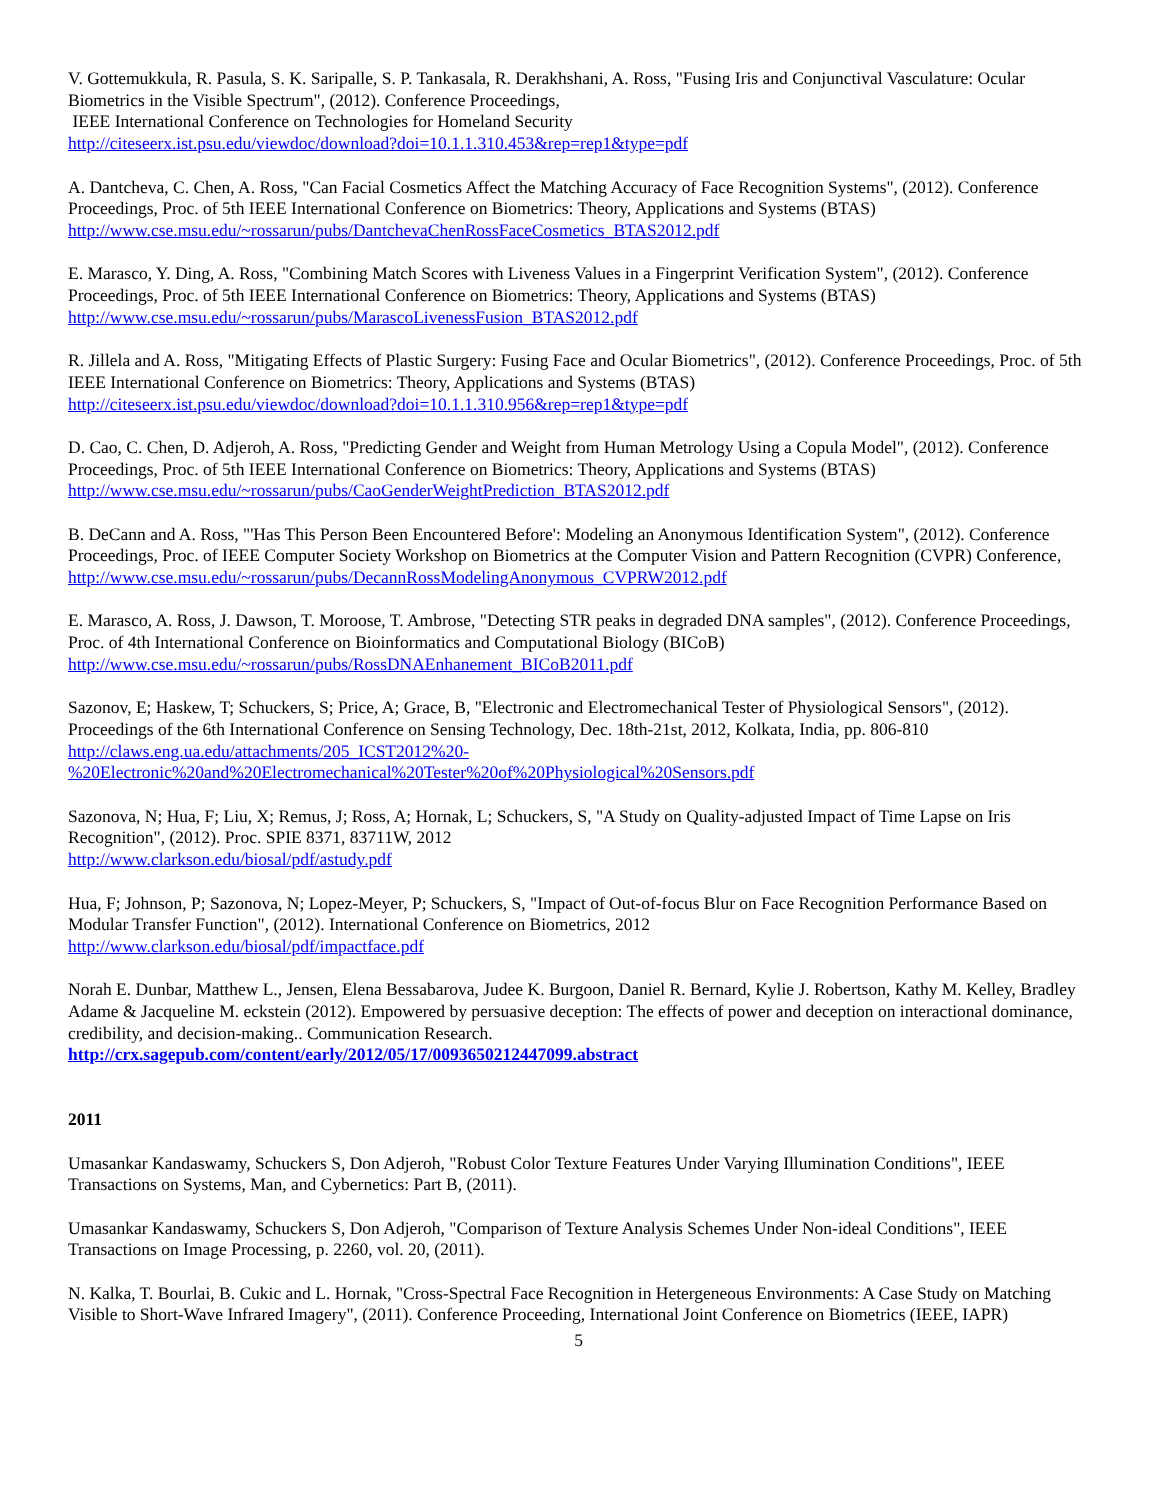V. Gottemukkula, R. Pasula, S. K. Saripalle, S. P. Tankasala, R. Derakhshani, A. Ross, "Fusing Iris and Conjunctival Vasculature: Ocular Biometrics in the Visible Spectrum", (2012). Conference Proceedings,
IEEE International Conference on Technologies for Homeland Security
http://citeseerx.ist.psu.edu/viewdoc/download?doi=10.1.1.310.453&rep=rep1&type=pdf
A. Dantcheva, C. Chen, A. Ross, "Can Facial Cosmetics Affect the Matching Accuracy of Face Recognition Systems", (2012). Conference Proceedings, Proc. of 5th IEEE International Conference on Biometrics: Theory, Applications and Systems (BTAS)
http://www.cse.msu.edu/~rossarun/pubs/DantchevaChenRossFaceCosmetics_BTAS2012.pdf
E. Marasco, Y. Ding, A. Ross, "Combining Match Scores with Liveness Values in a Fingerprint Verification System", (2012). Conference Proceedings, Proc. of 5th IEEE International Conference on Biometrics: Theory, Applications and Systems (BTAS)
http://www.cse.msu.edu/~rossarun/pubs/MarascoLivenessFusion_BTAS2012.pdf
R. Jillela and A. Ross, "Mitigating Effects of Plastic Surgery: Fusing Face and Ocular Biometrics", (2012). Conference Proceedings, Proc. of 5th IEEE International Conference on Biometrics: Theory, Applications and Systems (BTAS)
http://citeseerx.ist.psu.edu/viewdoc/download?doi=10.1.1.310.956&rep=rep1&type=pdf
D. Cao, C. Chen, D. Adjeroh, A. Ross, "Predicting Gender and Weight from Human Metrology Using a Copula Model", (2012). Conference Proceedings, Proc. of 5th IEEE International Conference on Biometrics: Theory, Applications and Systems (BTAS)
http://www.cse.msu.edu/~rossarun/pubs/CaoGenderWeightPrediction_BTAS2012.pdf
B. DeCann and A. Ross, "'Has This Person Been Encountered Before': Modeling an Anonymous Identification System", (2012). Conference Proceedings, Proc. of IEEE Computer Society Workshop on Biometrics at the Computer Vision and Pattern Recognition (CVPR) Conference,
http://www.cse.msu.edu/~rossarun/pubs/DecannRossModelingAnonymous_CVPRW2012.pdf
E. Marasco, A. Ross, J. Dawson, T. Moroose, T. Ambrose, "Detecting STR peaks in degraded DNA samples", (2012). Conference Proceedings, Proc. of 4th International Conference on Bioinformatics and Computational Biology (BICoB)
http://www.cse.msu.edu/~rossarun/pubs/RossDNAEnhanement_BICoB2011.pdf
Sazonov, E; Haskew, T; Schuckers, S; Price, A; Grace, B, "Electronic and Electromechanical Tester of Physiological Sensors", (2012). Proceedings of the 6th International Conference on Sensing Technology, Dec. 18th-21st, 2012, Kolkata, India, pp. 806-810
http://claws.eng.ua.edu/attachments/205_ICST2012%20-
%20Electronic%20and%20Electromechanical%20Tester%20of%20Physiological%20Sensors.pdf
Sazonova, N; Hua, F; Liu, X; Remus, J; Ross, A; Hornak, L; Schuckers, S, "A Study on Quality-adjusted Impact of Time Lapse on Iris Recognition", (2012). Proc. SPIE 8371, 83711W, 2012
http://www.clarkson.edu/biosal/pdf/astudy.pdf
Hua, F; Johnson, P; Sazonova, N; Lopez-Meyer, P; Schuckers, S, "Impact of Out-of-focus Blur on Face Recognition Performance Based on Modular Transfer Function", (2012). International Conference on Biometrics, 2012
http://www.clarkson.edu/biosal/pdf/impactface.pdf
Norah E. Dunbar, Matthew L., Jensen, Elena Bessabarova, Judee K. Burgoon, Daniel R. Bernard, Kylie J. Robertson, Kathy M. Kelley, Bradley Adame & Jacqueline M. eckstein (2012). Empowered by persuasive deception: The effects of power and deception on interactional dominance, credibility, and decision-making.. Communication Research.
http://crx.sagepub.com/content/early/2012/05/17/0093650212447099.abstract
2011
Umasankar Kandaswamy, Schuckers S, Don Adjeroh, "Robust Color Texture Features Under Varying Illumination Conditions", IEEE Transactions on Systems, Man, and Cybernetics: Part B, (2011).
Umasankar Kandaswamy, Schuckers S, Don Adjeroh, "Comparison of Texture Analysis Schemes Under Non-ideal Conditions", IEEE Transactions on Image Processing, p. 2260, vol. 20, (2011).
N. Kalka, T. Bourlai, B. Cukic and L. Hornak, "Cross-Spectral Face Recognition in Hetergeneous Environments: A Case Study on Matching Visible to Short-Wave Infrared Imagery", (2011). Conference Proceeding, International Joint Conference on Biometrics (IEEE, IAPR)
5